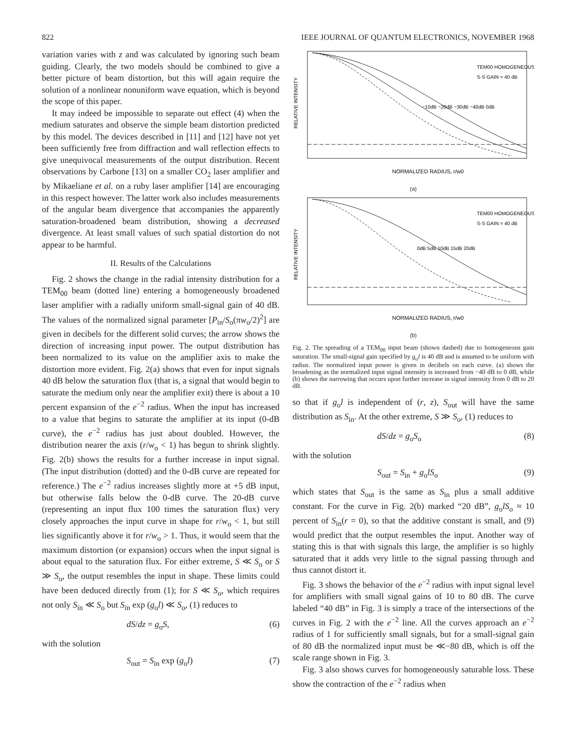822 IEEE JOURNAL OF QUANTUM ELECTRONICS, NOVEMBER 1968
variation varies with z and was calculated by ignoring such beam guiding. Clearly, the two models should be combined to give a better picture of beam distortion, but this will again require the solution of a nonlinear nonuniform wave equation, which is beyond the scope of this paper.
It may indeed be impossible to separate out effect (4) when the medium saturates and observe the simple beam distortion predicted by this model. The devices described in [11] and [12] have not yet been sufficiently free from diffraction and wall reflection effects to give unequivocal measurements of the output distribution. Recent observations by Carbone [13] on a smaller CO<sub>2</sub> laser amplifier and by Mikaeliane et al. on a ruby laser amplifier [14] are encouraging in this respect however. The latter work also includes measurements of the angular beam divergence that accompanies the apparently saturation-broadened beam distribution, showing a decreased divergence. At least small values of such spatial distortion do not appear to be harmful.
II. Results of the Calculations
Fig. 2 shows the change in the radial intensity distribution for a TEM<sub>00</sub> beam (dotted line) entering a homogeneously broadened laser amplifier with a radially uniform small-signal gain of 40 dB. The values of the normalized signal parameter [P<sub>in</sub>/S<sub>o</sub>(πw<sub>o</sub>/2)<sup>2</sup>] are given in decibels for the different solid curves; the arrow shows the direction of increasing input power. The output distribution has been normalized to its value on the amplifier axis to make the distortion more evident. Fig. 2(a) shows that even for input signals 40 dB below the saturation flux (that is, a signal that would begin to saturate the medium only near the amplifier exit) there is about a 10 percent expansion of the e<sup>−2</sup> radius. When the input has increased to a value that begins to saturate the amplifier at its input (0-dB curve), the e<sup>−2</sup> radius has just about doubled. However, the distribution nearer the axis (r/w<sub>o</sub> < 1) has begun to shrink slightly. Fig. 2(b) shows the results for a further increase in input signal. (The input distribution (dotted) and the 0-dB curve are repeated for reference.) The e<sup>−2</sup> radius increases slightly more at +5 dB input, but otherwise falls below the 0-dB curve. The 20-dB curve (representing an input flux 100 times the saturation flux) very closely approaches the input curve in shape for r/w<sub>o</sub> < 1, but still lies significantly above it for r/w<sub>o</sub> > 1. Thus, it would seem that the maximum distortion (or expansion) occurs when the input signal is about equal to the saturation flux. For either extreme, S ≪ S<sub>o</sub> or S ≫ S<sub>o</sub>, the output resembles the input in shape. These limits could have been deduced directly from (1); for S ≪ S<sub>o</sub>, which requires not only S<sub>in</sub> ≪ S<sub>o</sub> but S<sub>in</sub> exp (g<sub>o</sub>l) ≪ S<sub>o</sub>, (1) reduces to
dS/dz = g<sub>o</sub>S, (6)
with the solution
S<sub>out</sub> = S<sub>in</sub> exp (g<sub>o</sub>l) (7)
RELATIVE INTENSITY
TEM00 HOMOGENEOUS
S-S GAIN = 40 dB
−10dB −20dB −30dB −40dB 0dB
NORMALIZED RADIUS, r/w0
(a)
RELATIVE INTENSITY
TEM00 HOMOGENEOUS
S-S GAIN = 40 dB
0dB 5dB 10dB 15dB 20dB
NORMALIZED RADIUS, r/w0
(b)
Fig. 2. The spreading of a TEM<sub>00</sub> input beam (shown dashed) due to homogeneous gain saturation. The small-signal gain specified by g<sub>o</sub>l is 40 dB and is assumed to be uniform with radius. The normalized input power is given in decibels on each curve. (a) shows the broadening as the normalized input signal intensity is increased from −40 dB to 0 dB, while (b) shows the narrowing that occurs upon further increase in signal intensity from 0 dB to 20 dB.
so that if g<sub>o</sub>l is independent of (r, z), S<sub>out</sub> will have the same distribution as S<sub>in</sub>. At the other extreme, S ≫ S<sub>o</sub>, (1) reduces to
dS/dz = g<sub>o</sub>S<sub>o</sub> (8)
with the solution
S<sub>out</sub> = S<sub>in</sub> + g<sub>o</sub>lS<sub>o</sub> (9)
which states that S<sub>out</sub> is the same as S<sub>in</sub> plus a small additive constant. For the curve in Fig. 2(b) marked “20 dB”, g<sub>o</sub>lS<sub>o</sub> ≈ 10 percent of S<sub>in</sub>(r = 0), so that the additive constant is small, and (9) would predict that the output resembles the input. Another way of stating this is that with signals this large, the amplifier is so highly saturated that it adds very little to the signal passing through and thus cannot distort it.
Fig. 3 shows the behavior of the e<sup>−2</sup> radius with input signal level for amplifiers with small signal gains of 10 to 80 dB. The curve labeled “40 dB” in Fig. 3 is simply a trace of the intersections of the curves in Fig. 2 with the e<sup>−2</sup> line. All the curves approach an e<sup>−2</sup> radius of 1 for sufficiently small signals, but for a small-signal gain of 80 dB the normalized input must be ≪−80 dB, which is off the scale range shown in Fig. 3.
Fig. 3 also shows curves for homogeneously saturable loss. These show the contraction of the e<sup>−2</sup> radius when